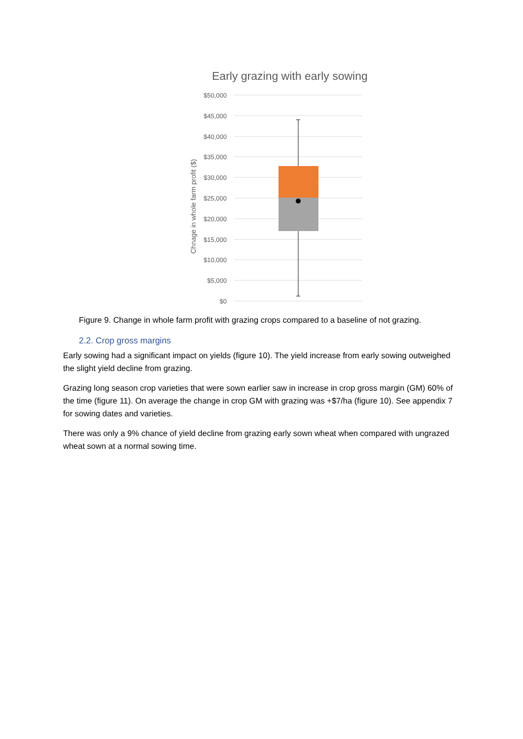Early grazing with early sowing
$50,000
$45,000
$40,000
$35,000
$30,000
$25,000
$20,000
$15,000
$10,000
$5,000
$0
Chnage in whole farm profit ($)
Figure 9. Change in whole farm profit with grazing crops compared to a baseline of not grazing.
2.2. Crop gross margins
Early sowing had a significant impact on yields (figure 10). The yield increase from early sowing outweighed the slight yield decline from grazing.
Grazing long season crop varieties that were sown earlier saw in increase in crop gross margin (GM) 60% of the time (figure 11). On average the change in crop GM with grazing was +$7/ha (figure 10). See appendix 7 for sowing dates and varieties.
There was only a 9% chance of yield decline from grazing early sown wheat when compared with ungrazed wheat sown at a normal sowing time.